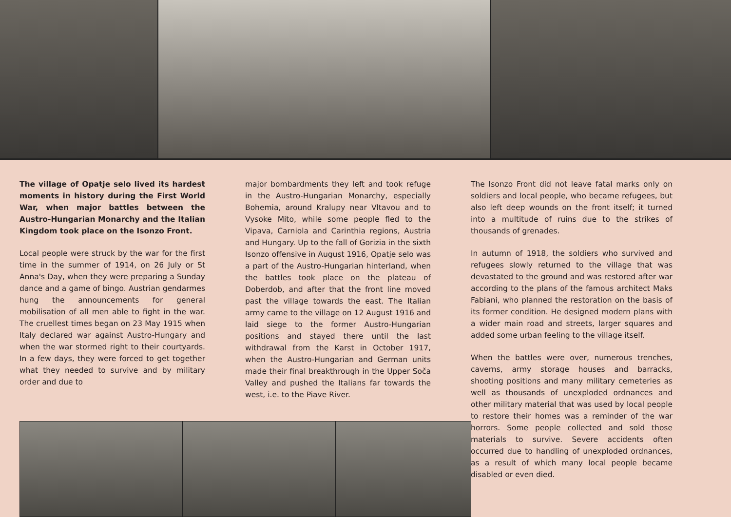The village of Opatje selo lived its hardest moments in history during the First World War, when major battles between the Austro-Hungarian Monarchy and the Italian Kingdom took place on the Isonzo Front.
Local people were struck by the war for the first time in the summer of 1914, on 26 July or St Anna's Day, when they were preparing a Sunday dance and a game of bingo. Austrian gendarmes hung the announcements for general mobilisation of all men able to fight in the war. The cruellest times began on 23 May 1915 when Italy declared war against Austro-Hungary and when the war stormed right to their courtyards. In a few days, they were forced to get together what they needed to survive and by military order and due to
major bombardments they left and took refuge in the Austro-Hungarian Monarchy, especially Bohemia, around Kralupy near Vltavou and to Vysoke Mito, while some people fled to the Vipava, Carniola and Carinthia regions, Austria and Hungary. Up to the fall of Gorizia in the sixth Isonzo offensive in August 1916, Opatje selo was a part of the Austro-Hungarian hinterland, when the battles took place on the plateau of Doberdob, and after that the front line moved past the village towards the east. The Italian army came to the village on 12 August 1916 and laid siege to the former Austro-Hungarian positions and stayed there until the last withdrawal from the Karst in October 1917, when the Austro-Hungarian and German units made their final breakthrough in the Upper Soča Valley and pushed the Italians far towards the west, i.e. to the Piave River.
The Isonzo Front did not leave fatal marks only on soldiers and local people, who became refugees, but also left deep wounds on the front itself; it turned into a multitude of ruins due to the strikes of thousands of grenades.
In autumn of 1918, the soldiers who survived and refugees slowly returned to the village that was devastated to the ground and was restored after war according to the plans of the famous architect Maks Fabiani, who planned the restoration on the basis of its former condition. He designed modern plans with a wider main road and streets, larger squares and added some urban feeling to the village itself.
When the battles were over, numerous trenches, caverns, army storage houses and barracks, shooting positions and many military cemeteries as well as thousands of unexploded ordnances and other military material that was used by local people to restore their homes was a reminder of the war horrors. Some people collected and sold those materials to survive. Severe accidents often occurred due to handling of unexploded ordnances, as a result of which many local people became disabled or even died.